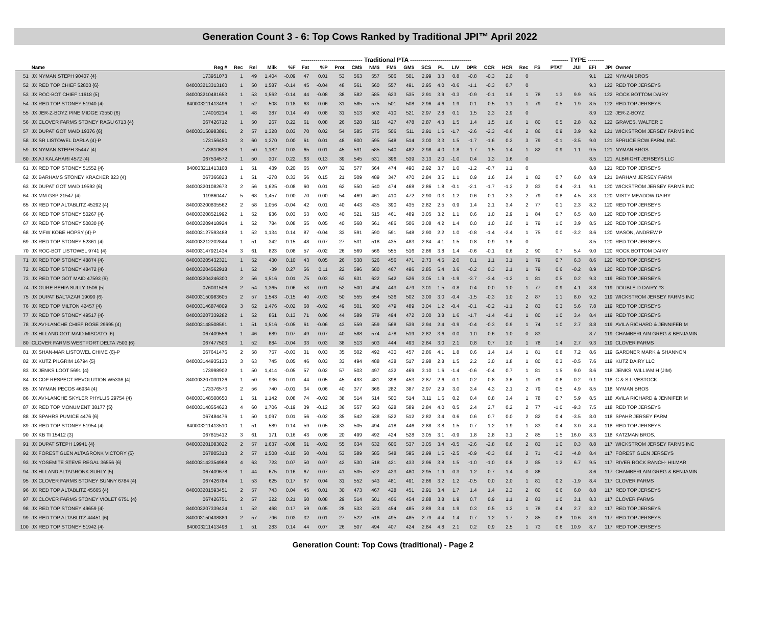Generation Count 3 - 6: Top Cows Ranked by Traditional JPI™ April 2022
| | | | | | ------------------------------ Traditional PTA ------------------------------ | | | | | | | | | | | | | | | | | -------- TYPE -------- | | | | |
| --- | --- | --- | --- | --- | --- | --- | --- | --- | --- | --- | --- | --- | --- | --- | --- | --- | --- | --- | --- | --- | --- | --- | --- | --- | --- | --- |
| | Name | Reg # | Rec | Rel | Milk | %F | Fat | %P | Prot | CM$ | NM$ | FM$ | GM$ | SCS | PL | LIV | DPR | CCR | HCR | Rec | FS | PTAT | JUI | EFI | JPI | Owner |
| 51 | JX NYMAN STEPH 90407 {4} | 173951073 | 1 | 49 | 1,404 | -0.09 | 47 | 0.01 | 53 | 563 | 557 | 506 | 501 | 2.99 | 3.3 | 0.8 | -0.8 | -0.3 | 2.0 | 0 | | | | 9.1 | 122 | NYMAN BROS |
| 52 | JX RED TOP CHIEF 52803 {6} | 840003213313160 | 1 | 50 | 1,587 | -0.14 | 45 | -0.04 | 48 | 561 | 560 | 557 | 491 | 2.95 | 4.0 | -0.6 | -1.1 | -0.3 | 0.7 | 0 | | | | 9.3 | 122 | RED TOP JERSEYS |
| 53 | JX ROC-BOT CHIEF 11618 {5} | 840003210481653 | 1 | 53 | 1,562 | -0.14 | 44 | -0.08 | 38 | 582 | 585 | 623 | 535 | 2.91 | 3.9 | -0.3 | -0.9 | -0.1 | 1.9 | 1 | 78 | 1.3 | 9.9 | 9.5 | 122 | ROCK BOTTOM DAIRY |
| 54 | JX RED TOP STONEY 51940 {4} | 840003211413496 | 1 | 52 | 508 | 0.18 | 63 | 0.06 | 31 | 585 | 575 | 501 | 508 | 2.96 | 4.6 | 1.9 | -0.1 | 0.5 | 1.1 | 1 | 79 | 0.5 | 1.9 | 8.5 | 122 | RED TOP JERSEYS |
| 55 | JX JER-Z-BOYZ PINE MIDGE 73550 {6} | 174016214 | 1 | 48 | 387 | 0.14 | 49 | 0.08 | 31 | 513 | 502 | 410 | 521 | 2.97 | 2.8 | 0.1 | 1.5 | 2.3 | 2.9 | 0 | | | | 8.9 | 122 | JER-Z-BOYZ |
| 56 | JX CLOVER FARMS STONEY RAGU 6713 {4} | 067426712 | 1 | 50 | 267 | 0.22 | 61 | 0.08 | 26 | 528 | 516 | 427 | 478 | 2.87 | 4.3 | 1.5 | 1.4 | 1.5 | 1.6 | 1 | 80 | 0.5 | 2.8 | 8.2 | 122 | GRAVES, WALTER C |
| 57 | JX DUPAT GOT MAID 19376 {6} | 840003150983891 | 2 | 57 | 1,328 | 0.03 | 70 | 0.02 | 54 | 585 | 575 | 506 | 511 | 2.91 | 1.6 | -1.7 | -2.6 | -2.3 | -0.6 | 2 | 86 | 0.9 | 3.9 | 9.2 | 121 | WICKSTROM JERSEY FARMS INC |
| 58 | JX SR LISTOWEL DARLA {4}-P | 173156450 | 3 | 60 | 1,270 | 0.00 | 61 | 0.01 | 48 | 600 | 595 | 548 | 514 | 3.00 | 3.3 | 1.5 | -1.7 | -1.6 | 0.2 | 3 | 79 | -0.1 | -3.5 | 9.0 | 121 | SPRUCE ROW FARM, INC. |
| 59 | JX NYMAN STEPH 35447 {4} | 173810628 | 1 | 50 | 1,182 | 0.03 | 65 | 0.01 | 45 | 591 | 585 | 540 | 482 | 2.98 | 4.0 | 1.8 | -1.7 | -1.5 | 1.4 | 1 | 82 | 0.9 | 1.1 | 9.5 | 121 | NYMAN BROS |
| 60 | JX AJ KALAHARI 4572 {4} | 067534572 | 1 | 50 | 307 | 0.22 | 63 | 0.13 | 39 | 545 | 531 | 396 | 539 | 3.13 | 2.0 | -1.0 | 0.4 | 1.3 | 1.6 | 0 | | | | 8.5 | 121 | ALBRIGHT JERSEYS LLC |
| 61 | JX RED TOP STONEY 51552 {4} | 840003211413108 | 1 | 51 | 439 | 0.20 | 65 | 0.07 | 32 | 577 | 564 | 474 | 490 | 2.92 | 3.7 | 1.0 | -1.2 | -0.7 | 1.1 | 0 | | | | 8.8 | 121 | RED TOP JERSEYS |
| 62 | JX BARHAMS STONEY KRACKER 823 {4} | 067366823 | 1 | 51 | -278 | 0.33 | 56 | 0.15 | 21 | 509 | 489 | 347 | 470 | 2.84 | 3.5 | 1.1 | 0.9 | 1.6 | 2.4 | 1 | 82 | 0.7 | 6.0 | 8.9 | 121 | BARHAM JERSEY FARM |
| 63 | JX DUPAT GOT MAID 19592 {6} | 840003201082673 | 2 | 56 | 1,625 | -0.08 | 60 | 0.01 | 62 | 550 | 540 | 474 | 468 | 2.86 | 1.8 | -0.1 | -2.1 | -1.7 | -1.2 | 2 | 83 | 0.4 | -2.1 | 9.1 | 120 | WICKSTROM JERSEY FARMS INC |
| 64 | JX MM GSP 21547 {4} | 119860447 | 5 | 68 | 1,457 | 0.00 | 70 | 0.00 | 54 | 469 | 461 | 410 | 472 | 2.90 | 0.3 | -1.2 | 0.6 | 0.1 | -2.3 | 2 | 79 | 0.8 | 4.5 | 8.3 | 120 | MISTY MEADOW DAIRY |
| 65 | JX RED TOP ALTABLITZ 45292 {4} | 840003200835562 | 2 | 58 | 1,056 | -0.04 | 42 | 0.01 | 40 | 443 | 435 | 390 | 435 | 2.82 | 2.5 | 0.9 | 1.4 | 2.1 | 3.4 | 2 | 77 | 0.1 | 2.3 | 8.2 | 120 | RED TOP JERSEYS |
| 66 | JX RED TOP STONEY 50267 {4} | 840003208521992 | 1 | 52 | 936 | 0.03 | 53 | 0.03 | 40 | 521 | 515 | 461 | 489 | 3.05 | 3.2 | 1.1 | 0.6 | 1.0 | 2.9 | 1 | 84 | 0.7 | 6.5 | 8.0 | 120 | RED TOP JERSEYS |
| 67 | JX RED TOP STONEY 50830 {4} | 840003209418924 | 1 | 52 | 784 | 0.08 | 55 | 0.05 | 40 | 568 | 561 | 486 | 506 | 3.08 | 4.2 | 1.4 | 0.0 | 1.0 | 2.0 | 1 | 79 | 1.0 | 3.9 | 8.5 | 120 | RED TOP JERSEYS |
| 68 | JX MFW KOBE HOPSY {4}-P | 840003127593488 | 1 | 52 | 1,134 | 0.14 | 87 | -0.04 | 33 | 591 | 590 | 591 | 548 | 2.90 | 2.2 | 1.0 | -0.8 | -1.4 | -2.4 | 1 | 75 | 0.0 | -3.2 | 8.6 | 120 | MASON, ANDREW P |
| 69 | JX RED TOP STONEY 52361 {4} | 840003212202844 | 1 | 51 | 342 | 0.15 | 48 | 0.07 | 27 | 531 | 518 | 435 | 483 | 2.84 | 4.1 | 1.5 | 0.8 | 0.9 | 1.6 | 0 | | | | 8.5 | 120 | RED TOP JERSEYS |
| 70 | JX ROC-BOT LISTOWEL 9741 {4} | 840003147921434 | 3 | 61 | 823 | 0.08 | 57 | -0.02 | 26 | 569 | 566 | 555 | 516 | 2.86 | 3.8 | 1.4 | -0.6 | -0.1 | 0.6 | 2 | 90 | 0.7 | 5.4 | 9.0 | 120 | ROCK BOTTOM DAIRY |
| 71 | JX RED TOP STONEY 48874 {4} | 840003205432321 | 1 | 52 | 430 | 0.10 | 43 | 0.05 | 26 | 538 | 526 | 456 | 471 | 2.73 | 4.5 | 2.0 | 0.1 | 1.1 | 3.1 | 1 | 79 | 0.7 | 6.3 | 8.6 | 120 | RED TOP JERSEYS |
| 72 | JX RED TOP STONEY 48472 {4} | 840003204562918 | 1 | 52 | -39 | 0.27 | 56 | 0.11 | 22 | 596 | 580 | 467 | 496 | 2.85 | 5.4 | 3.6 | -0.2 | 0.3 | 2.1 | 1 | 79 | 0.6 | -0.2 | 8.9 | 120 | RED TOP JERSEYS |
| 73 | JX RED TOP GOT MAID 47593 {6} | 840003204246300 | 2 | 56 | 1,516 | 0.01 | 75 | 0.03 | 63 | 631 | 622 | 542 | 526 | 3.05 | 1.9 | -1.9 | -3.7 | -3.4 | -1.2 | 1 | 81 | 0.5 | 0.2 | 9.3 | 119 | RED TOP JERSEYS |
| 74 | JX GURE BEHIA SULLY 1506 {5} | 076031506 | 2 | 54 | 1,365 | -0.06 | 53 | 0.01 | 52 | 500 | 494 | 443 | 479 | 3.01 | 1.5 | -0.8 | -0.4 | 0.0 | 1.0 | 1 | 77 | 0.9 | 4.1 | 8.8 | 119 | DOUBLE-D DAIRY #3 |
| 75 | JX DUPAT BALTAZAR 19090 {6} | 840003150983605 | 2 | 57 | 1,543 | -0.15 | 40 | -0.03 | 50 | 555 | 554 | 536 | 502 | 3.00 | 3.0 | -0.4 | -1.5 | -0.3 | 1.0 | 2 | 87 | 1.1 | 8.0 | 9.2 | 119 | WICKSTROM JERSEY FARMS INC |
| 76 | JX RED TOP MILTON 42457 {4} | 840003146874809 | 3 | 62 | 1,476 | -0.02 | 68 | -0.02 | 49 | 501 | 500 | 479 | 489 | 3.04 | 1.2 | -0.4 | -0.1 | -0.2 | -1.1 | 2 | 83 | 0.3 | 5.6 | 7.8 | 119 | RED TOP JERSEYS |
| 77 | JX RED TOP STONEY 49517 {4} | 840003207339282 | 1 | 52 | 861 | 0.13 | 71 | 0.06 | 44 | 589 | 579 | 494 | 472 | 3.00 | 3.8 | 1.6 | -1.7 | -1.4 | -0.1 | 1 | 80 | 1.0 | 3.4 | 8.4 | 119 | RED TOP JERSEYS |
| 78 | JX AVI-LANCHE CHIEF ROSE 29695 {4} | 840003148508591 | 1 | 51 | 1,516 | -0.05 | 61 | -0.06 | 43 | 559 | 559 | 568 | 539 | 2.94 | 2.4 | -0.9 | -0.4 | -0.3 | 0.9 | 1 | 74 | 1.0 | 2.7 | 8.8 | 119 | AVILA RICHARD & JENNIFER M |
| 79 | JX HI-LAND GOT MAID MISCATO {6} | 067409556 | 1 | 46 | 689 | 0.07 | 49 | 0.07 | 40 | 588 | 574 | 478 | 519 | 2.82 | 3.6 | 0.0 | -1.0 | -0.6 | -1.0 | 0 | 83 | | | 8.7 | 119 | CHAMBERLAIN GREG & BENJAMIN |
| 80 | CLOVER FARMS WESTPORT DELTA 7503 {6} | 067477503 | 1 | 52 | 884 | -0.04 | 33 | 0.03 | 38 | 513 | 503 | 444 | 493 | 2.84 | 3.0 | 2.1 | 0.8 | 0.7 | 1.0 | 1 | 78 | 1.4 | 2.7 | 9.3 | 119 | CLOVER FARMS |
| 81 | JX SHAN-MAR LISTOWEL CHIME {6}-P | 067641476 | 2 | 58 | 757 | -0.03 | 31 | 0.03 | 35 | 502 | 492 | 430 | 457 | 2.86 | 4.1 | 1.8 | 0.6 | 1.4 | 1.4 | 1 | 81 | 0.8 | 7.2 | 8.6 | 119 | GARDNER MARK & SHANNON |
| 82 | JX KUTZ PILGRIM 16794 {5} | 840003144935130 | 3 | 63 | 745 | 0.05 | 46 | 0.03 | 33 | 494 | 488 | 438 | 517 | 2.98 | 2.8 | 1.5 | 2.2 | 3.0 | 1.8 | 1 | 80 | 0.3 | -0.5 | 7.6 | 119 | KUTZ DAIRY LLC |
| 83 | JX JENKS LOOT 5691 {4} | 173998902 | 1 | 50 | 1,414 | -0.05 | 57 | 0.02 | 57 | 503 | 497 | 432 | 469 | 3.10 | 1.6 | -1.4 | -0.6 | -0.4 | 0.7 | 1 | 81 | 1.5 | 9.0 | 8.6 | 118 | JENKS, WILLIAM H (JIM) |
| 84 | JX CDF RESPECT REVOLUTION W5336 {4} | 840003207030126 | 1 | 50 | 936 | -0.01 | 44 | 0.05 | 45 | 493 | 481 | 398 | 453 | 2.87 | 2.6 | 0.1 | -0.2 | 0.8 | 3.6 | 1 | 79 | 0.6 | -0.2 | 9.1 | 118 | C & S LIVESTOCK |
| 85 | JX NYMAN PECOS 46934 {4} | 173376573 | 2 | 56 | 740 | -0.01 | 34 | 0.06 | 40 | 377 | 366 | 282 | 387 | 2.97 | 2.9 | 3.0 | 3.4 | 4.3 | 2.1 | 2 | 79 | 0.5 | 4.9 | 8.5 | 118 | NYMAN BROS |
| 86 | JX AVI-LANCHE SKYLER PHYLLIS 29754 {4} | 840003148508650 | 1 | 51 | 1,142 | 0.08 | 74 | -0.02 | 38 | 514 | 514 | 500 | 514 | 3.11 | 1.6 | 0.2 | 0.4 | 0.8 | 3.4 | 1 | 78 | 0.7 | 5.9 | 8.5 | 118 | AVILA RICHARD & JENNIFER M |
| 87 | JX RED TOP MONUMENT 38177 {5} | 840003140554623 | 4 | 60 | 1,706 | -0.19 | 39 | -0.12 | 36 | 557 | 563 | 628 | 589 | 2.84 | 4.0 | 0.5 | 2.4 | 2.7 | 0.2 | 2 | 77 | -1.0 | -9.3 | 7.5 | 118 | RED TOP JERSEYS |
| 88 | JX SPAHRS PUMICE 4476 {6} | 067484476 | 1 | 50 | 1,097 | 0.01 | 56 | -0.02 | 35 | 542 | 538 | 522 | 512 | 2.82 | 3.4 | 0.6 | 0.6 | 0.7 | 0.0 | 2 | 82 | 0.4 | -3.5 | 8.0 | 118 | SPAHR JERSEY FARM |
| 89 | JX RED TOP STONEY 51954 {4} | 840003211413510 | 1 | 51 | 589 | 0.14 | 59 | 0.05 | 33 | 505 | 494 | 418 | 446 | 2.88 | 3.8 | 1.5 | 0.7 | 1.2 | 1.9 | 1 | 83 | 0.4 | 3.0 | 8.4 | 118 | RED TOP JERSEYS |
| 90 | JX KB TI 15412 {3} | 067815412 | 3 | 61 | 171 | 0.16 | 43 | 0.06 | 20 | 499 | 492 | 424 | 528 | 3.05 | 3.1 | -0.9 | 1.8 | 2.8 | 3.1 | 2 | 85 | 1.5 | 16.0 | 8.3 | 118 | KATZMAN BROS. |
| 91 | JX DUPAT STEPH 19941 {4} | 840003201083022 | 2 | 57 | 1,637 | -0.08 | 61 | -0.02 | 55 | 634 | 632 | 606 | 537 | 3.05 | 3.4 | -0.5 | -2.6 | -2.8 | 0.6 | 2 | 83 | 1.0 | 0.3 | 8.8 | 117 | WICKSTROM JERSEY FARMS INC |
| 92 | JX FOREST GLEN ALTAGRONK VICTORY {5} | 067805313 | 2 | 57 | 1,508 | -0.10 | 50 | -0.01 | 53 | 589 | 585 | 548 | 595 | 2.99 | 1.5 | -2.5 | -0.9 | -0.3 | 0.8 | 2 | 71 | -0.2 | -4.8 | 8.4 | 117 | FOREST GLEN JERSEYS |
| 93 | JX YOSEMITE STEVE REGAL 36556 {6} | 840003142354988 | 4 | 63 | 723 | 0.07 | 50 | 0.07 | 42 | 530 | 518 | 421 | 433 | 2.96 | 3.8 | 1.5 | -1.0 | -1.0 | 0.8 | 2 | 85 | 1.2 | 6.7 | 9.5 | 117 | RIVER ROCK RANCH- HILMAR |
| 94 | JX HI-LAND ALTAGRONK SURLY {5} | 067409678 | 1 | 44 | 675 | 0.16 | 67 | 0.07 | 41 | 535 | 522 | 423 | 480 | 2.95 | 1.9 | 0.3 | -1.2 | -0.7 | 1.4 | 0 | 86 | | | 8.6 | 117 | CHAMBERLAIN GREG & BENJAMIN |
| 95 | JX CLOVER FARMS STONEY SUNNY 6784 {4} | 067426784 | 1 | 53 | 625 | 0.17 | 67 | 0.04 | 31 | 552 | 543 | 481 | 491 | 2.86 | 3.2 | 1.2 | -0.5 | 0.0 | 2.0 | 1 | 81 | 0.2 | -1.9 | 8.4 | 117 | CLOVER FARMS |
| 96 | JX RED TOP ALTABLITZ 45665 {4} | 840003201593451 | 2 | 57 | 743 | 0.04 | 45 | 0.01 | 30 | 473 | 467 | 428 | 451 | 2.91 | 3.4 | 1.7 | 1.4 | 1.4 | 2.3 | 2 | 80 | 0.6 | 6.0 | 8.8 | 117 | RED TOP JERSEYS |
| 97 | JX CLOVER FARMS STONEY VIOLET 6751 {4} | 067426751 | 2 | 57 | 322 | 0.21 | 60 | 0.08 | 29 | 514 | 501 | 406 | 454 | 2.88 | 3.8 | 1.9 | 0.7 | 0.9 | 1.1 | 2 | 83 | 1.0 | 3.1 | 8.3 | 117 | CLOVER FARMS |
| 98 | JX RED TOP STONEY 49659 {4} | 840003207339424 | 1 | 52 | 468 | 0.17 | 59 | 0.05 | 28 | 533 | 523 | 454 | 485 | 2.89 | 3.4 | 1.9 | 0.3 | 0.5 | 1.2 | 1 | 78 | 0.4 | 2.7 | 8.2 | 117 | RED TOP JERSEYS |
| 99 | JX RED TOP ALTABLITZ 44451 {6} | 840003150438889 | 2 | 57 | 796 | -0.03 | 32 | -0.01 | 27 | 522 | 516 | 495 | 485 | 2.79 | 4.4 | 1.4 | 0.7 | 1.2 | 1.7 | 2 | 85 | 0.8 | 10.6 | 8.9 | 117 | RED TOP JERSEYS |
| 100 | JX RED TOP STONEY 51942 {4} | 840003211413498 | 1 | 51 | 283 | 0.14 | 44 | 0.07 | 26 | 507 | 494 | 407 | 424 | 2.84 | 4.8 | 2.1 | 0.2 | 0.9 | 2.5 | 1 | 73 | 0.6 | 10.9 | 8.7 | 117 | RED TOP JERSEYS |
Generation Count: Top Cows (traditional) - Page 2